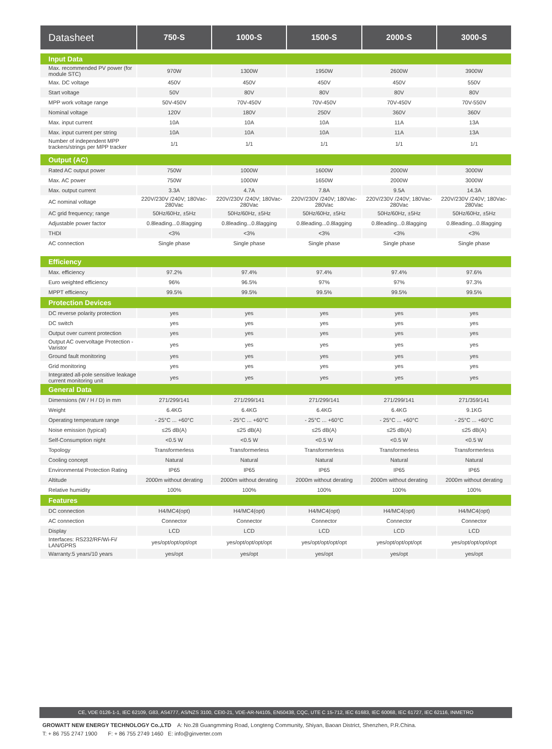| Datasheet | 750-S | 1000-S | 1500-S | 2000-S | 3000-S |
| --- | --- | --- | --- | --- | --- |
| Input Data | | | | | |
| Max. recommended PV power (for module STC) | 970W | 1300W | 1950W | 2600W | 3900W |
| Max. DC voltage | 450V | 450V | 450V | 450V | 550V |
| Start voltage | 50V | 80V | 80V | 80V | 80V |
| MPP work voltage range | 50V-450V | 70V-450V | 70V-450V | 70V-450V | 70V-550V |
| Nominal voltage | 120V | 180V | 250V | 360V | 360V |
| Max. input current | 10A | 10A | 10A | 11A | 13A |
| Max. input current per string | 10A | 10A | 10A | 11A | 13A |
| Number of independent MPP trackers/strings per MPP tracker | 1/1 | 1/1 | 1/1 | 1/1 | 1/1 |
| Output (AC) | | | | | |
| Rated AC output power | 750W | 1000W | 1600W | 2000W | 3000W |
| Max. AC power | 750W | 1000W | 1650W | 2000W | 3000W |
| Max. output current | 3.3A | 4.7A | 7.8A | 9.5A | 14.3A |
| AC nominal voltage | 220V/230V /240V; 180Vac-280Vac | 220V/230V /240V; 180Vac-280Vac | 220V/230V /240V; 180Vac-280Vac | 220V/230V /240V; 180Vac-280Vac | 220V/230V /240V; 180Vac-280Vac |
| AC grid frequency; range | 50Hz/60Hz, ±5Hz | 50Hz/60Hz, ±5Hz | 50Hz/60Hz, ±5Hz | 50Hz/60Hz, ±5Hz | 50Hz/60Hz, ±5Hz |
| Adjustable power factor | 0.8leading...0.8lagging | 0.8leading...0.8lagging | 0.8leading...0.8lagging | 0.8leading...0.8lagging | 0.8leading...0.8lagging |
| THDI | <3% | <3% | <3% | <3% | <3% |
| AC connection | Single phase | Single phase | Single phase | Single phase | Single phase |
| Efficiency | | | | | |
| Max. efficiency | 97.2% | 97.4% | 97.4% | 97.4% | 97.6% |
| Euro weighted efficiency | 96% | 96.5% | 97% | 97% | 97.3% |
| MPPT efficiency | 99.5% | 99.5% | 99.5% | 99.5% | 99.5% |
| Protection Devices | | | | | |
| DC reverse polarity protection | yes | yes | yes | yes | yes |
| DC switch | yes | yes | yes | yes | yes |
| Output over current protection | yes | yes | yes | yes | yes |
| Output AC overvoltage Protection - Varistor | yes | yes | yes | yes | yes |
| Ground fault monitoring | yes | yes | yes | yes | yes |
| Grid monitoring | yes | yes | yes | yes | yes |
| Integrated all-pole sensitive leakage current monitoring unit | yes | yes | yes | yes | yes |
| General Data | | | | | |
| Dimensions (W / H / D) in mm | 271/299/141 | 271/299/141 | 271/299/141 | 271/299/141 | 271/359/141 |
| Weight | 6.4KG | 6.4KG | 6.4KG | 6.4KG | 9.1KG |
| Operating temperature range | - 25°C ... +60°C | - 25°C ... +60°C | - 25°C ... +60°C | - 25°C ... +60°C | - 25°C ... +60°C |
| Noise emission (typical) | ≤25 dB(A) | ≤25 dB(A) | ≤25 dB(A) | ≤25 dB(A) | ≤25 dB(A) |
| Self-Consumption night | <0.5 W | <0.5 W | <0.5 W | <0.5 W | <0.5 W |
| Topology | Transformerless | Transformerless | Transformerless | Transformerless | Transformerless |
| Cooling concept | Natural | Natural | Natural | Natural | Natural |
| Environmental Protection Rating | IP65 | IP65 | IP65 | IP65 | IP65 |
| Altitude | 2000m without derating | 2000m without derating | 2000m without derating | 2000m without derating | 2000m without derating |
| Relative humidity | 100% | 100% | 100% | 100% | 100% |
| Features | | | | | |
| DC connection | H4/MC4(opt) | H4/MC4(opt) | H4/MC4(opt) | H4/MC4(opt) | H4/MC4(opt) |
| AC connection | Connector | Connector | Connector | Connector | Connector |
| Display | LCD | LCD | LCD | LCD | LCD |
| Interfaces: RS232/RF/Wi-Fi/ LAN/GPRS | yes/opt/opt/opt/opt | yes/opt/opt/opt/opt | yes/opt/opt/opt/opt | yes/opt/opt/opt/opt | yes/opt/opt/opt/opt |
| Warranty:5 years/10 years | yes/opt | yes/opt | yes/opt | yes/opt | yes/opt |
CE, VDE 0126-1-1, IEC 62109, G83, AS4777, AS/NZS 3100, CEI0-21, VDE-AR-N4105, EN50438, CQC, UTE C 15-712, IEC 61683, IEC 60068, IEC 61727, IEC 62116, INMETRO
GROWATT NEW ENERGY TECHNOLOGY Co.,LTD A: No.28 Guangmming Road, Longteng Community, Shiyan, Baoan District, Shenzhen, P.R.China.
T: + 86 755 2747 1900 F: + 86 755 2749 1460 E: info@ginverter.com